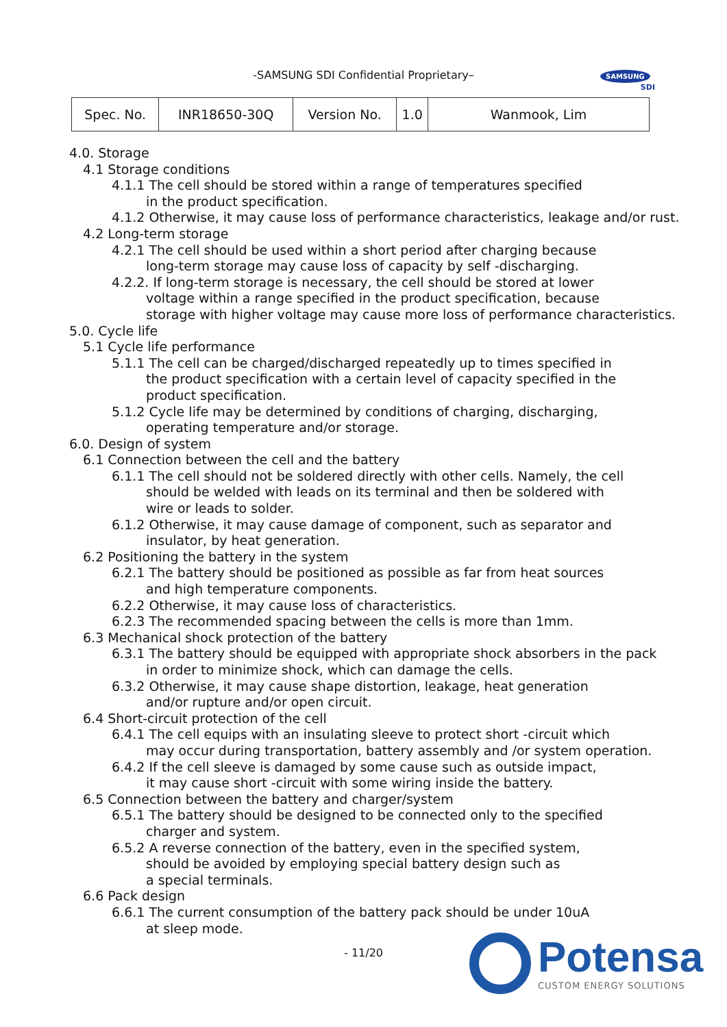-SAMSUNG SDI Confidential Proprietary–
SAMSUNG
SDI
| Spec. No. | INR18650-30Q | Version No. | 1.0 | Wanmook, Lim |
4.0. Storage
4.1 Storage conditions
4.1.1 The cell should be stored within a range of temperatures specified
in the product specification.
4.1.2 Otherwise, it may cause loss of performance characteristics, leakage and/or rust.
4.2 Long-term storage
4.2.1 The cell should be used within a short period after charging because
long-term storage may cause loss of capacity by self -discharging.
4.2.2. If long-term storage is necessary, the cell should be stored at lower
voltage within a range specified in the product specification, because
storage with higher voltage may cause more loss of performance characteristics.
5.0. Cycle life
5.1 Cycle life performance
5.1.1 The cell can be charged/discharged repeatedly up to times specified in
the product specification with a certain level of capacity specified in the
product specification.
5.1.2 Cycle life may be determined by conditions of charging, discharging,
operating temperature and/or storage.
6.0. Design of system
6.1 Connection between the cell and the battery
6.1.1 The cell should not be soldered directly with other cells. Namely, the cell
should be welded with leads on its terminal and then be soldered with
wire or leads to solder.
6.1.2 Otherwise, it may cause damage of component, such as separator and
insulator, by heat generation.
6.2 Positioning the battery in the system
6.2.1 The battery should be positioned as possible as far from heat sources
and high temperature components.
6.2.2 Otherwise, it may cause loss of characteristics.
6.2.3 The recommended spacing between the cells is more than 1mm.
6.3 Mechanical shock protection of the battery
6.3.1 The battery should be equipped with appropriate shock absorbers in the pack
in order to minimize shock, which can damage the cells.
6.3.2 Otherwise, it may cause shape distortion, leakage, heat generation
and/or rupture and/or open circuit.
6.4 Short-circuit protection of the cell
6.4.1 The cell equips with an insulating sleeve to protect short -circuit which
may occur during transportation, battery assembly and /or system operation.
6.4.2 If the cell sleeve is damaged by some cause such as outside impact,
it may cause short -circuit with some wiring inside the battery.
6.5 Connection between the battery and charger/system
6.5.1 The battery should be designed to be connected only to the specified
charger and system.
6.5.2 A reverse connection of the battery, even in the specified system,
should be avoided by employing special battery design such as
a special terminals.
6.6 Pack design
6.6.1 The current consumption of the battery pack should be under 10uA
at sleep mode.
- 11/20
Potensa
CUSTOM ENERGY SOLUTIONS